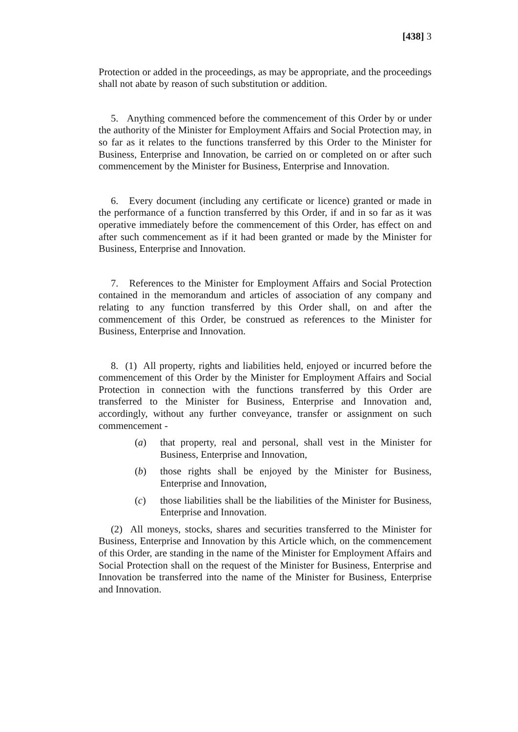[438] 3
Protection or added in the proceedings, as may be appropriate, and the proceedings shall not abate by reason of such substitution or addition.
5. Anything commenced before the commencement of this Order by or under the authority of the Minister for Employment Affairs and Social Protection may, in so far as it relates to the functions transferred by this Order to the Minister for Business, Enterprise and Innovation, be carried on or completed on or after such commencement by the Minister for Business, Enterprise and Innovation.
6. Every document (including any certificate or licence) granted or made in the performance of a function transferred by this Order, if and in so far as it was operative immediately before the commencement of this Order, has effect on and after such commencement as if it had been granted or made by the Minister for Business, Enterprise and Innovation.
7. References to the Minister for Employment Affairs and Social Protection contained in the memorandum and articles of association of any company and relating to any function transferred by this Order shall, on and after the commencement of this Order, be construed as references to the Minister for Business, Enterprise and Innovation.
8. (1) All property, rights and liabilities held, enjoyed or incurred before the commencement of this Order by the Minister for Employment Affairs and Social Protection in connection with the functions transferred by this Order are transferred to the Minister for Business, Enterprise and Innovation and, accordingly, without any further conveyance, transfer or assignment on such commencement -
(a) that property, real and personal, shall vest in the Minister for Business, Enterprise and Innovation,
(b) those rights shall be enjoyed by the Minister for Business, Enterprise and Innovation,
(c) those liabilities shall be the liabilities of the Minister for Business, Enterprise and Innovation.
(2) All moneys, stocks, shares and securities transferred to the Minister for Business, Enterprise and Innovation by this Article which, on the commencement of this Order, are standing in the name of the Minister for Employment Affairs and Social Protection shall on the request of the Minister for Business, Enterprise and Innovation be transferred into the name of the Minister for Business, Enterprise and Innovation.